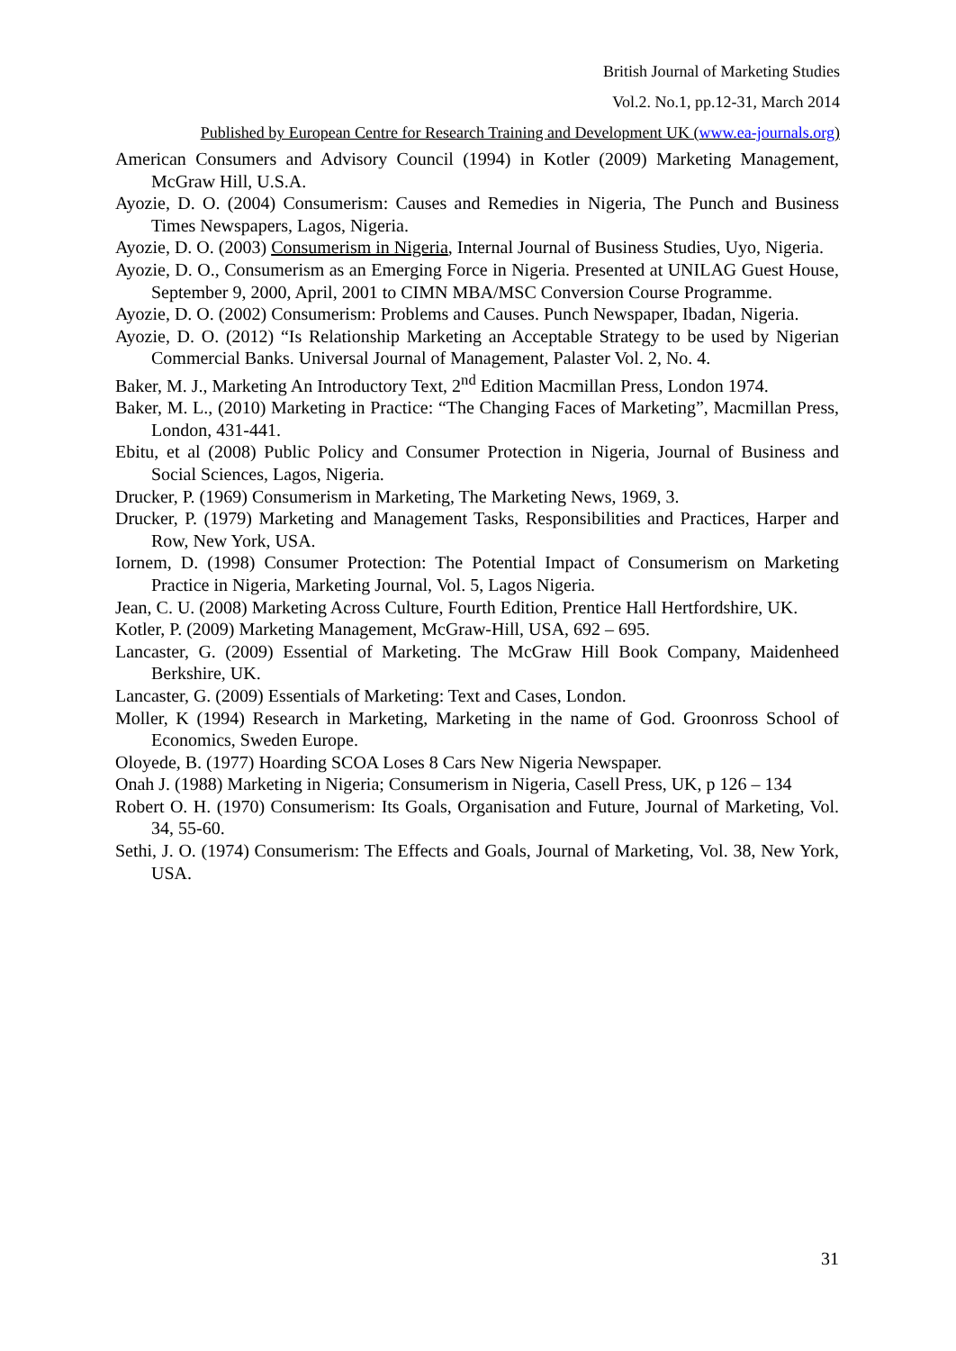British Journal of Marketing Studies
Vol.2. No.1, pp.12-31, March 2014
Published by European Centre for Research Training and Development UK (www.ea-journals.org)
American Consumers and Advisory Council (1994) in Kotler (2009) Marketing Management, McGraw Hill, U.S.A.
Ayozie, D. O. (2004) Consumerism: Causes and Remedies in Nigeria, The Punch and Business Times Newspapers, Lagos, Nigeria.
Ayozie, D. O. (2003) Consumerism in Nigeria, Internal Journal of Business Studies, Uyo, Nigeria.
Ayozie, D. O., Consumerism as an Emerging Force in Nigeria. Presented at UNILAG Guest House, September 9, 2000, April, 2001 to CIMN MBA/MSC Conversion Course Programme.
Ayozie, D. O. (2002) Consumerism: Problems and Causes. Punch Newspaper, Ibadan, Nigeria.
Ayozie, D. O. (2012) “Is Relationship Marketing an Acceptable Strategy to be used by Nigerian Commercial Banks. Universal Journal of Management, Palaster Vol. 2, No. 4.
Baker, M. J., Marketing An Introductory Text, 2<sup>nd</sup> Edition Macmillan Press, London 1974.
Baker, M. L., (2010) Marketing in Practice: “The Changing Faces of Marketing”, Macmillan Press, London, 431-441.
Ebitu, et al (2008) Public Policy and Consumer Protection in Nigeria, Journal of Business and Social Sciences, Lagos, Nigeria.
Drucker, P. (1969) Consumerism in Marketing, The Marketing News, 1969, 3.
Drucker, P. (1979) Marketing and Management Tasks, Responsibilities and Practices, Harper and Row, New York, USA.
Iornem, D. (1998) Consumer Protection: The Potential Impact of Consumerism on Marketing Practice in Nigeria, Marketing Journal, Vol. 5, Lagos Nigeria.
Jean, C. U. (2008) Marketing Across Culture, Fourth Edition, Prentice Hall Hertfordshire, UK.
Kotler, P. (2009) Marketing Management, McGraw-Hill, USA, 692 – 695.
Lancaster, G. (2009) Essential of Marketing. The McGraw Hill Book Company, Maidenheed Berkshire, UK.
Lancaster, G. (2009) Essentials of Marketing: Text and Cases, London.
Moller, K (1994) Research in Marketing, Marketing in the name of God. Groonross School of Economics, Sweden Europe.
Oloyede, B. (1977) Hoarding SCOA Loses 8 Cars New Nigeria Newspaper.
Onah J. (1988) Marketing in Nigeria; Consumerism in Nigeria, Casell Press, UK, p 126 – 134
Robert O. H. (1970) Consumerism: Its Goals, Organisation and Future, Journal of Marketing, Vol. 34, 55-60.
Sethi, J. O. (1974) Consumerism: The Effects and Goals, Journal of Marketing, Vol. 38, New York, USA.
31